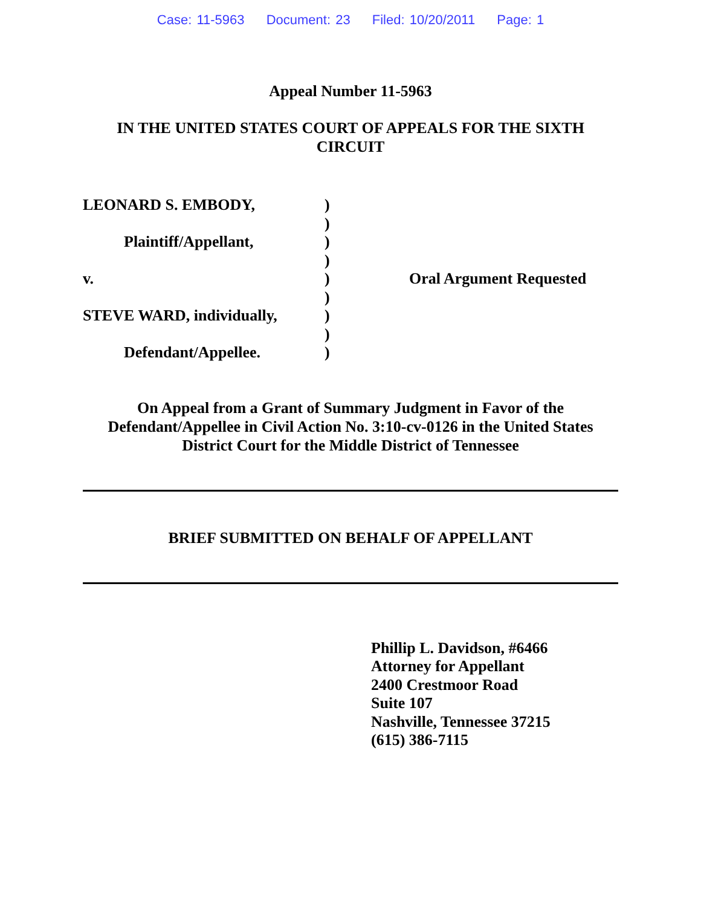Case: 11-5963 Document: 23 Filed: 10/20/2011 Page: 1
Appeal Number 11-5963
IN THE UNITED STATES COURT OF APPEALS FOR THE SIXTH
CIRCUIT
LEONARD S. EMBODY,
Plaintiff/Appellant,
v.
STEVE WARD, individually,
Defendant/Appellee.
)
)
)
)
)
)
)
)
)
Oral Argument Requested
On Appeal from a Grant of Summary Judgment in Favor of the
Defendant/Appellee in Civil Action No. 3:10-cv-0126 in the United States
District Court for the Middle District of Tennessee
BRIEF SUBMITTED ON BEHALF OF APPELLANT
Phillip L. Davidson, #6466
Attorney for Appellant
2400 Crestmoor Road
Suite 107
Nashville, Tennessee 37215
(615) 386-7115